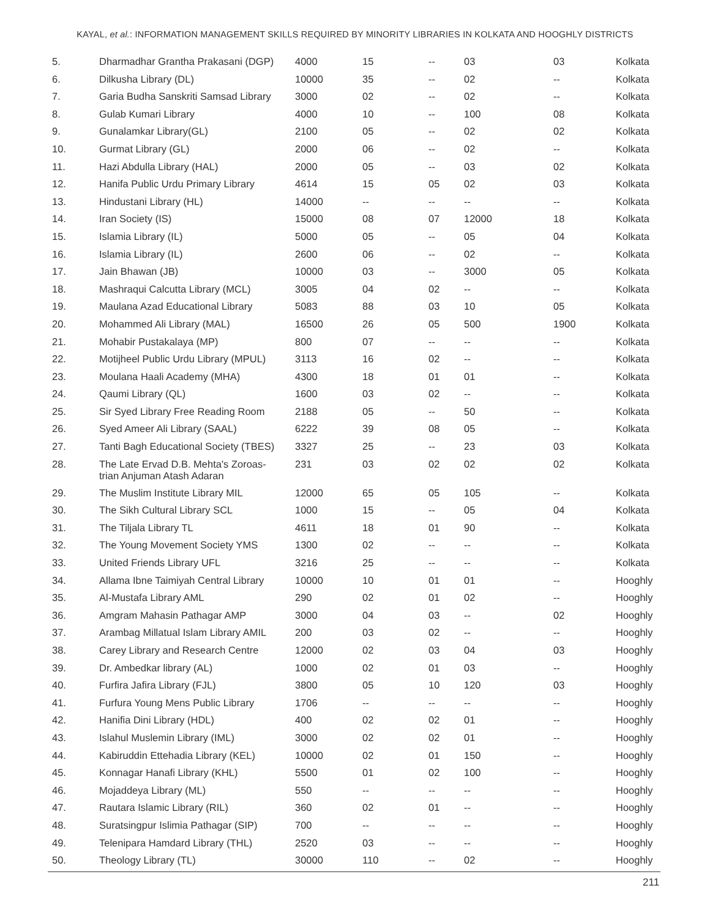KAYAL, et al.: INFORMATION MANAGEMENT SKILLS REQUIRED BY MINORITY LIBRARIES IN KOLKATA AND HOOGHLY DISTRICTS
| 5. | Dharmadhar Grantha Prakasani (DGP) | 4000 | 15 | -- | 03 | 03 | Kolkata |
| 6. | Dilkusha Library (DL) | 10000 | 35 | -- | 02 | -- | Kolkata |
| 7. | Garia Budha Sanskriti Samsad Library | 3000 | 02 | -- | 02 | -- | Kolkata |
| 8. | Gulab Kumari Library | 4000 | 10 | -- | 100 | 08 | Kolkata |
| 9. | Gunalamkar Library(GL) | 2100 | 05 | -- | 02 | 02 | Kolkata |
| 10. | Gurmat Library (GL) | 2000 | 06 | -- | 02 | -- | Kolkata |
| 11. | Hazi Abdulla Library (HAL) | 2000 | 05 | -- | 03 | 02 | Kolkata |
| 12. | Hanifa Public Urdu Primary Library | 4614 | 15 | 05 | 02 | 03 | Kolkata |
| 13. | Hindustani Library (HL) | 14000 | -- | -- | -- | -- | Kolkata |
| 14. | Iran Society (IS) | 15000 | 08 | 07 | 12000 | 18 | Kolkata |
| 15. | Islamia Library (IL) | 5000 | 05 | -- | 05 | 04 | Kolkata |
| 16. | Islamia Library (IL) | 2600 | 06 | -- | 02 | -- | Kolkata |
| 17. | Jain Bhawan (JB) | 10000 | 03 | -- | 3000 | 05 | Kolkata |
| 18. | Mashraqui Calcutta Library (MCL) | 3005 | 04 | 02 | -- | -- | Kolkata |
| 19. | Maulana Azad Educational Library | 5083 | 88 | 03 | 10 | 05 | Kolkata |
| 20. | Mohammed Ali Library (MAL) | 16500 | 26 | 05 | 500 | 1900 | Kolkata |
| 21. | Mohabir Pustakalaya (MP) | 800 | 07 | -- | -- | -- | Kolkata |
| 22. | Motijheel Public Urdu Library (MPUL) | 3113 | 16 | 02 | -- | -- | Kolkata |
| 23. | Moulana Haali Academy (MHA) | 4300 | 18 | 01 | 01 | -- | Kolkata |
| 24. | Qaumi Library (QL) | 1600 | 03 | 02 | -- | -- | Kolkata |
| 25. | Sir Syed Library Free Reading Room | 2188 | 05 | -- | 50 | -- | Kolkata |
| 26. | Syed Ameer Ali Library (SAAL) | 6222 | 39 | 08 | 05 | -- | Kolkata |
| 27. | Tanti Bagh Educational Society (TBES) | 3327 | 25 | -- | 23 | 03 | Kolkata |
| 28. | The Late Ervad D.B. Mehta's Zoroas- trian Anjuman Atash Adaran | 231 | 03 | 02 | 02 | 02 | Kolkata |
| 29. | The Muslim Institute Library MIL | 12000 | 65 | 05 | 105 | -- | Kolkata |
| 30. | The Sikh Cultural Library SCL | 1000 | 15 | -- | 05 | 04 | Kolkata |
| 31. | The Tiljala Library TL | 4611 | 18 | 01 | 90 | -- | Kolkata |
| 32. | The Young Movement Society YMS | 1300 | 02 | -- | -- | -- | Kolkata |
| 33. | United Friends Library UFL | 3216 | 25 | -- | -- | -- | Kolkata |
| 34. | Allama Ibne Taimiyah Central Library | 10000 | 10 | 01 | 01 | -- | Hooghly |
| 35. | Al-Mustafa Library AML | 290 | 02 | 01 | 02 | -- | Hooghly |
| 36. | Amgram Mahasin Pathagar AMP | 3000 | 04 | 03 | -- | 02 | Hooghly |
| 37. | Arambag Millatual Islam Library AMIL | 200 | 03 | 02 | -- | -- | Hooghly |
| 38. | Carey Library and Research Centre | 12000 | 02 | 03 | 04 | 03 | Hooghly |
| 39. | Dr. Ambedkar library (AL) | 1000 | 02 | 01 | 03 | -- | Hooghly |
| 40. | Furfira Jafira Library (FJL) | 3800 | 05 | 10 | 120 | 03 | Hooghly |
| 41. | Furfura Young Mens Public Library | 1706 | -- | -- | -- | -- | Hooghly |
| 42. | Hanifia Dini Library (HDL) | 400 | 02 | 02 | 01 | -- | Hooghly |
| 43. | Islahul Muslemin Library (IML) | 3000 | 02 | 02 | 01 | -- | Hooghly |
| 44. | Kabiruddin Ettehadia Library (KEL) | 10000 | 02 | 01 | 150 | -- | Hooghly |
| 45. | Konnagar Hanafi Library (KHL) | 5500 | 01 | 02 | 100 | -- | Hooghly |
| 46. | Mojaddeya Library (ML) | 550 | -- | -- | -- | -- | Hooghly |
| 47. | Rautara Islamic Library (RIL) | 360 | 02 | 01 | -- | -- | Hooghly |
| 48. | Suratsingpur Islimia Pathagar (SIP) | 700 | -- | -- | -- | -- | Hooghly |
| 49. | Telenipara Hamdard Library (THL) | 2520 | 03 | -- | -- | -- | Hooghly |
| 50. | Theology Library (TL) | 30000 | 110 | -- | 02 | -- | Hooghly |
211